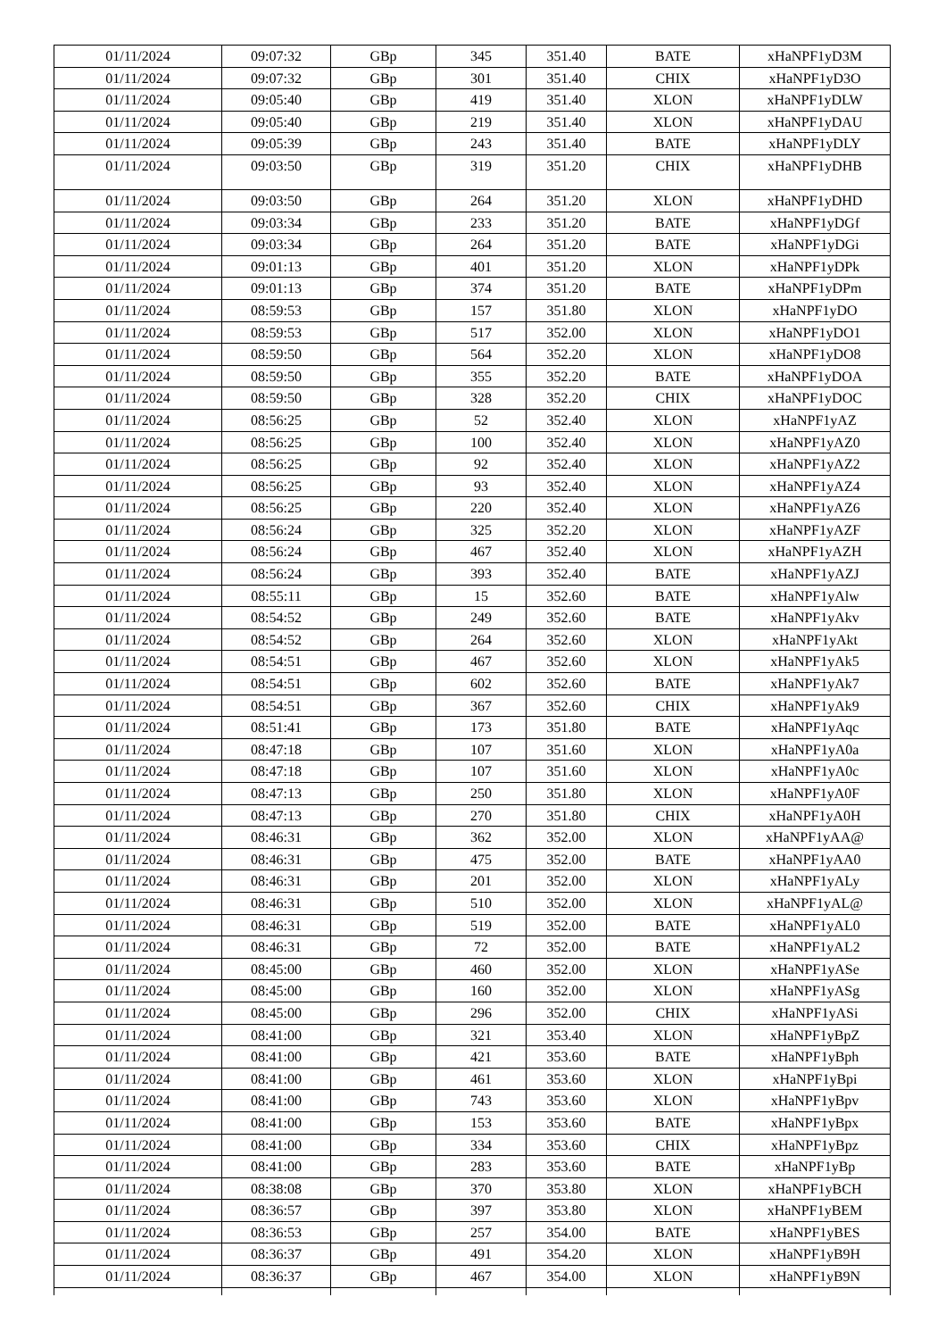| 01/11/2024 | 09:07:32 | GBp | 345 | 351.40 | BATE | xHaNPF1yD3M |
| 01/11/2024 | 09:07:32 | GBp | 301 | 351.40 | CHIX | xHaNPF1yD3O |
| 01/11/2024 | 09:05:40 | GBp | 419 | 351.40 | XLON | xHaNPF1yDLW |
| 01/11/2024 | 09:05:40 | GBp | 219 | 351.40 | XLON | xHaNPF1yDAU |
| 01/11/2024 | 09:05:39 | GBp | 243 | 351.40 | BATE | xHaNPF1yDLY |
| 01/11/2024 | 09:03:50 | GBp | 319 | 351.20 | CHIX | xHaNPF1yDHB |
| 01/11/2024 | 09:03:50 | GBp | 264 | 351.20 | XLON | xHaNPF1yDHD |
| 01/11/2024 | 09:03:34 | GBp | 233 | 351.20 | BATE | xHaNPF1yDGf |
| 01/11/2024 | 09:03:34 | GBp | 264 | 351.20 | BATE | xHaNPF1yDGi |
| 01/11/2024 | 09:01:13 | GBp | 401 | 351.20 | XLON | xHaNPF1yDPk |
| 01/11/2024 | 09:01:13 | GBp | 374 | 351.20 | BATE | xHaNPF1yDPm |
| 01/11/2024 | 08:59:53 | GBp | 157 | 351.80 | XLON | xHaNPF1yDO |
| 01/11/2024 | 08:59:53 | GBp | 517 | 352.00 | XLON | xHaNPF1yDO1 |
| 01/11/2024 | 08:59:50 | GBp | 564 | 352.20 | XLON | xHaNPF1yDO8 |
| 01/11/2024 | 08:59:50 | GBp | 355 | 352.20 | BATE | xHaNPF1yDOA |
| 01/11/2024 | 08:59:50 | GBp | 328 | 352.20 | CHIX | xHaNPF1yDOC |
| 01/11/2024 | 08:56:25 | GBp | 52 | 352.40 | XLON | xHaNPF1yAZ |
| 01/11/2024 | 08:56:25 | GBp | 100 | 352.40 | XLON | xHaNPF1yAZ0 |
| 01/11/2024 | 08:56:25 | GBp | 92 | 352.40 | XLON | xHaNPF1yAZ2 |
| 01/11/2024 | 08:56:25 | GBp | 93 | 352.40 | XLON | xHaNPF1yAZ4 |
| 01/11/2024 | 08:56:25 | GBp | 220 | 352.40 | XLON | xHaNPF1yAZ6 |
| 01/11/2024 | 08:56:24 | GBp | 325 | 352.20 | XLON | xHaNPF1yAZF |
| 01/11/2024 | 08:56:24 | GBp | 467 | 352.40 | XLON | xHaNPF1yAZH |
| 01/11/2024 | 08:56:24 | GBp | 393 | 352.40 | BATE | xHaNPF1yAZJ |
| 01/11/2024 | 08:55:11 | GBp | 15 | 352.60 | BATE | xHaNPF1yAlw |
| 01/11/2024 | 08:54:52 | GBp | 249 | 352.60 | BATE | xHaNPF1yAkv |
| 01/11/2024 | 08:54:52 | GBp | 264 | 352.60 | XLON | xHaNPF1yAkt |
| 01/11/2024 | 08:54:51 | GBp | 467 | 352.60 | XLON | xHaNPF1yAk5 |
| 01/11/2024 | 08:54:51 | GBp | 602 | 352.60 | BATE | xHaNPF1yAk7 |
| 01/11/2024 | 08:54:51 | GBp | 367 | 352.60 | CHIX | xHaNPF1yAk9 |
| 01/11/2024 | 08:51:41 | GBp | 173 | 351.80 | BATE | xHaNPF1yAqc |
| 01/11/2024 | 08:47:18 | GBp | 107 | 351.60 | XLON | xHaNPF1yA0a |
| 01/11/2024 | 08:47:18 | GBp | 107 | 351.60 | XLON | xHaNPF1yA0c |
| 01/11/2024 | 08:47:13 | GBp | 250 | 351.80 | XLON | xHaNPF1yA0F |
| 01/11/2024 | 08:47:13 | GBp | 270 | 351.80 | CHIX | xHaNPF1yA0H |
| 01/11/2024 | 08:46:31 | GBp | 362 | 352.00 | XLON | xHaNPF1yAA@ |
| 01/11/2024 | 08:46:31 | GBp | 475 | 352.00 | BATE | xHaNPF1yAA0 |
| 01/11/2024 | 08:46:31 | GBp | 201 | 352.00 | XLON | xHaNPF1yALy |
| 01/11/2024 | 08:46:31 | GBp | 510 | 352.00 | XLON | xHaNPF1yAL@ |
| 01/11/2024 | 08:46:31 | GBp | 519 | 352.00 | BATE | xHaNPF1yAL0 |
| 01/11/2024 | 08:46:31 | GBp | 72 | 352.00 | BATE | xHaNPF1yAL2 |
| 01/11/2024 | 08:45:00 | GBp | 460 | 352.00 | XLON | xHaNPF1yASe |
| 01/11/2024 | 08:45:00 | GBp | 160 | 352.00 | XLON | xHaNPF1yASg |
| 01/11/2024 | 08:45:00 | GBp | 296 | 352.00 | CHIX | xHaNPF1yASi |
| 01/11/2024 | 08:41:00 | GBp | 321 | 353.40 | XLON | xHaNPF1yBpZ |
| 01/11/2024 | 08:41:00 | GBp | 421 | 353.60 | BATE | xHaNPF1yBph |
| 01/11/2024 | 08:41:00 | GBp | 461 | 353.60 | XLON | xHaNPF1yBpi |
| 01/11/2024 | 08:41:00 | GBp | 743 | 353.60 | XLON | xHaNPF1yBpv |
| 01/11/2024 | 08:41:00 | GBp | 153 | 353.60 | BATE | xHaNPF1yBpx |
| 01/11/2024 | 08:41:00 | GBp | 334 | 353.60 | CHIX | xHaNPF1yBpz |
| 01/11/2024 | 08:41:00 | GBp | 283 | 353.60 | BATE | xHaNPF1yBp |
| 01/11/2024 | 08:38:08 | GBp | 370 | 353.80 | XLON | xHaNPF1yBCH |
| 01/11/2024 | 08:36:57 | GBp | 397 | 353.80 | XLON | xHaNPF1yBEM |
| 01/11/2024 | 08:36:53 | GBp | 257 | 354.00 | BATE | xHaNPF1yBES |
| 01/11/2024 | 08:36:37 | GBp | 491 | 354.20 | XLON | xHaNPF1yB9H |
| 01/11/2024 | 08:36:37 | GBp | 467 | 354.00 | XLON | xHaNPF1yB9N |